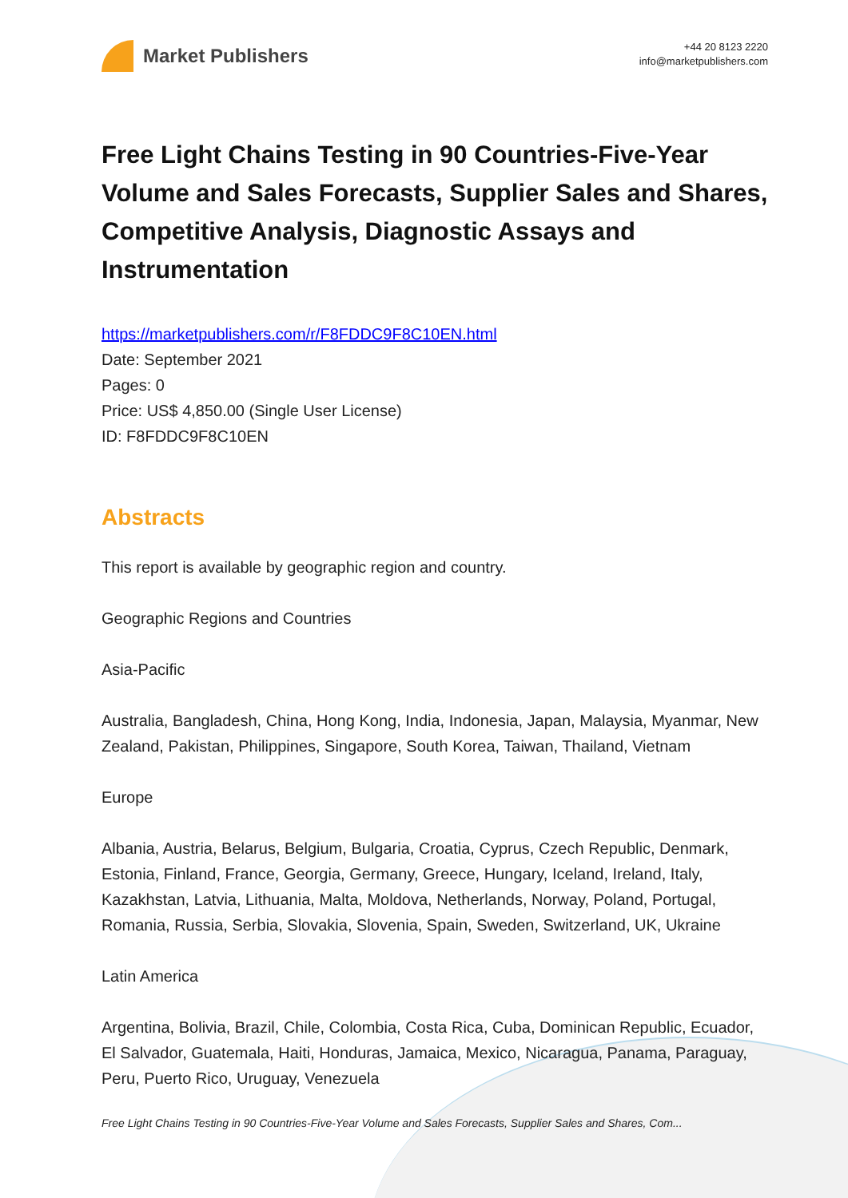Market Publishers
+44 20 8123 2220
info@marketpublishers.com
Free Light Chains Testing in 90 Countries-Five-Year Volume and Sales Forecasts, Supplier Sales and Shares, Competitive Analysis, Diagnostic Assays and Instrumentation
https://marketpublishers.com/r/F8FDDC9F8C10EN.html
Date: September 2021
Pages: 0
Price: US$ 4,850.00 (Single User License)
ID: F8FDDC9F8C10EN
Abstracts
This report is available by geographic region and country.
Geographic Regions and Countries
Asia-Pacific
Australia, Bangladesh, China, Hong Kong, India, Indonesia, Japan, Malaysia, Myanmar, New Zealand, Pakistan, Philippines, Singapore, South Korea, Taiwan, Thailand, Vietnam
Europe
Albania, Austria, Belarus, Belgium, Bulgaria, Croatia, Cyprus, Czech Republic, Denmark, Estonia, Finland, France, Georgia, Germany, Greece, Hungary, Iceland, Ireland, Italy, Kazakhstan, Latvia, Lithuania, Malta, Moldova, Netherlands, Norway, Poland, Portugal, Romania, Russia, Serbia, Slovakia, Slovenia, Spain, Sweden, Switzerland, UK, Ukraine
Latin America
Argentina, Bolivia, Brazil, Chile, Colombia, Costa Rica, Cuba, Dominican Republic, Ecuador, El Salvador, Guatemala, Haiti, Honduras, Jamaica, Mexico, Nicaragua, Panama, Paraguay, Peru, Puerto Rico, Uruguay, Venezuela
Free Light Chains Testing in 90 Countries-Five-Year Volume and Sales Forecasts, Supplier Sales and Shares, Com...